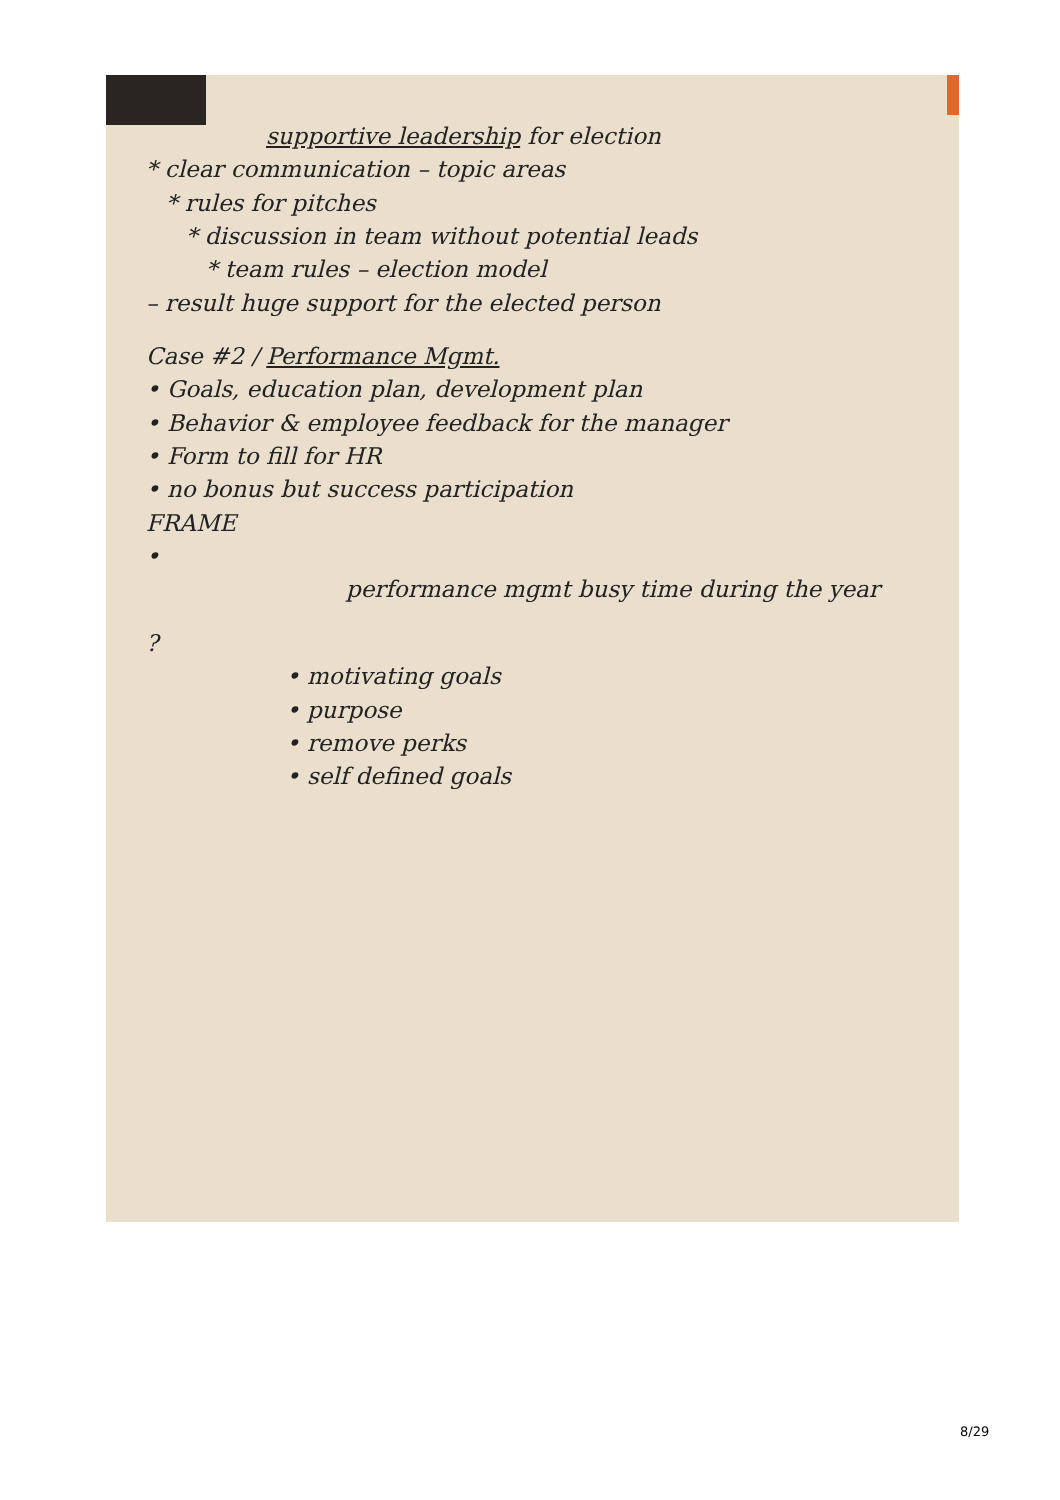supportive leadership for election
* clear communication – topic areas
* rules for pitches
* discussion in team without potential leads
* team rules – election model
– result huge support for the elected person
Case #2 / Performance Mgmt.
• Goals, education plan, development plan
• Behavior & employee feedback for the manager
• Form to fill for HR
• no bonus but success participation
FRAME
•
performance mgmt busy time during the year
?
• motivating goals
• purpose
• remove perks
• self defined goals
8/29